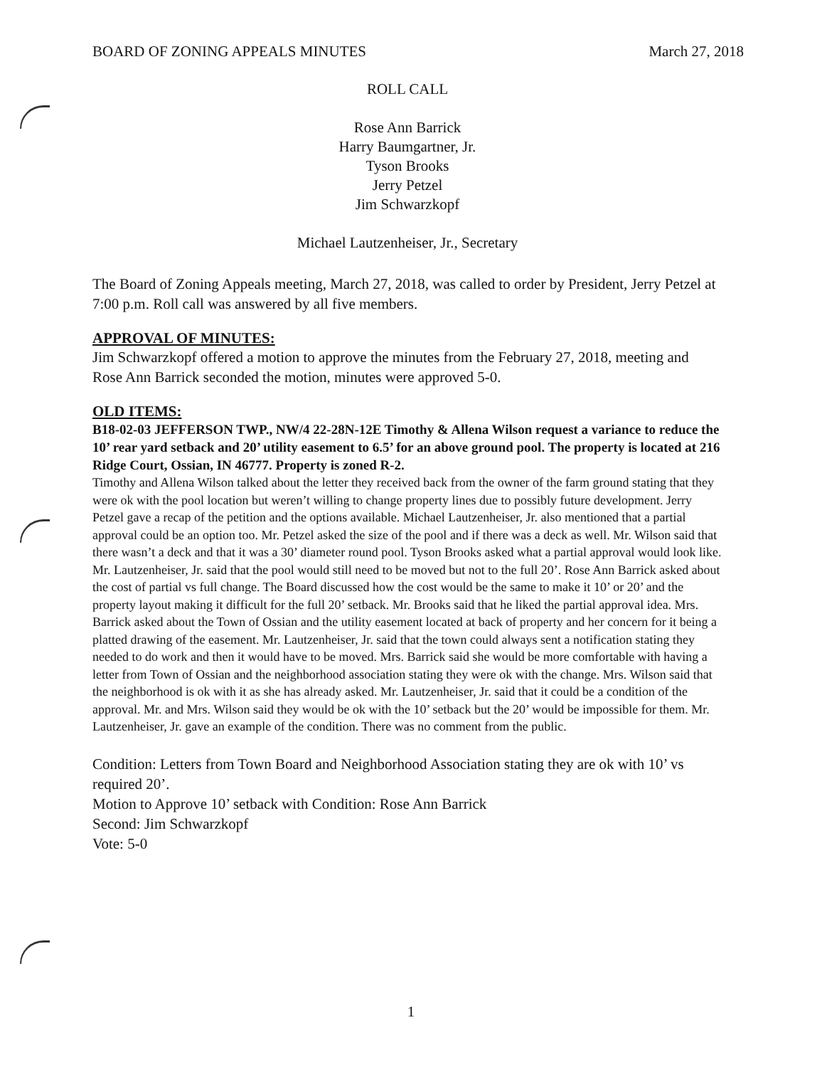BOARD OF ZONING APPEALS MINUTES March 27, 2018
ROLL CALL
Rose Ann Barrick
Harry Baumgartner, Jr.
Tyson Brooks
Jerry Petzel
Jim Schwarzkopf
Michael Lautzenheiser, Jr., Secretary
The Board of Zoning Appeals meeting, March 27, 2018, was called to order by President, Jerry Petzel at 7:00 p.m. Roll call was answered by all five members.
APPROVAL OF MINUTES:
Jim Schwarzkopf offered a motion to approve the minutes from the February 27, 2018, meeting and Rose Ann Barrick seconded the motion, minutes were approved 5-0.
OLD ITEMS:
B18-02-03 JEFFERSON TWP., NW/4 22-28N-12E Timothy & Allena Wilson request a variance to reduce the 10’ rear yard setback and 20’ utility easement to 6.5’ for an above ground pool. The property is located at 216 Ridge Court, Ossian, IN 46777. Property is zoned R-2.
Timothy and Allena Wilson talked about the letter they received back from the owner of the farm ground stating that they were ok with the pool location but weren’t willing to change property lines due to possibly future development. Jerry Petzel gave a recap of the petition and the options available. Michael Lautzenheiser, Jr. also mentioned that a partial approval could be an option too. Mr. Petzel asked the size of the pool and if there was a deck as well. Mr. Wilson said that there wasn’t a deck and that it was a 30’ diameter round pool. Tyson Brooks asked what a partial approval would look like. Mr. Lautzenheiser, Jr. said that the pool would still need to be moved but not to the full 20’. Rose Ann Barrick asked about the cost of partial vs full change. The Board discussed how the cost would be the same to make it 10’ or 20’ and the property layout making it difficult for the full 20’ setback. Mr. Brooks said that he liked the partial approval idea. Mrs. Barrick asked about the Town of Ossian and the utility easement located at back of property and her concern for it being a platted drawing of the easement. Mr. Lautzenheiser, Jr. said that the town could always sent a notification stating they needed to do work and then it would have to be moved. Mrs. Barrick said she would be more comfortable with having a letter from Town of Ossian and the neighborhood association stating they were ok with the change. Mrs. Wilson said that the neighborhood is ok with it as she has already asked. Mr. Lautzenheiser, Jr. said that it could be a condition of the approval. Mr. and Mrs. Wilson said they would be ok with the 10’ setback but the 20’ would be impossible for them. Mr. Lautzenheiser, Jr. gave an example of the condition. There was no comment from the public.
Condition: Letters from Town Board and Neighborhood Association stating they are ok with 10’ vs required 20’.
Motion to Approve 10’ setback with Condition: Rose Ann Barrick
Second: Jim Schwarzkopf
Vote: 5-0
1